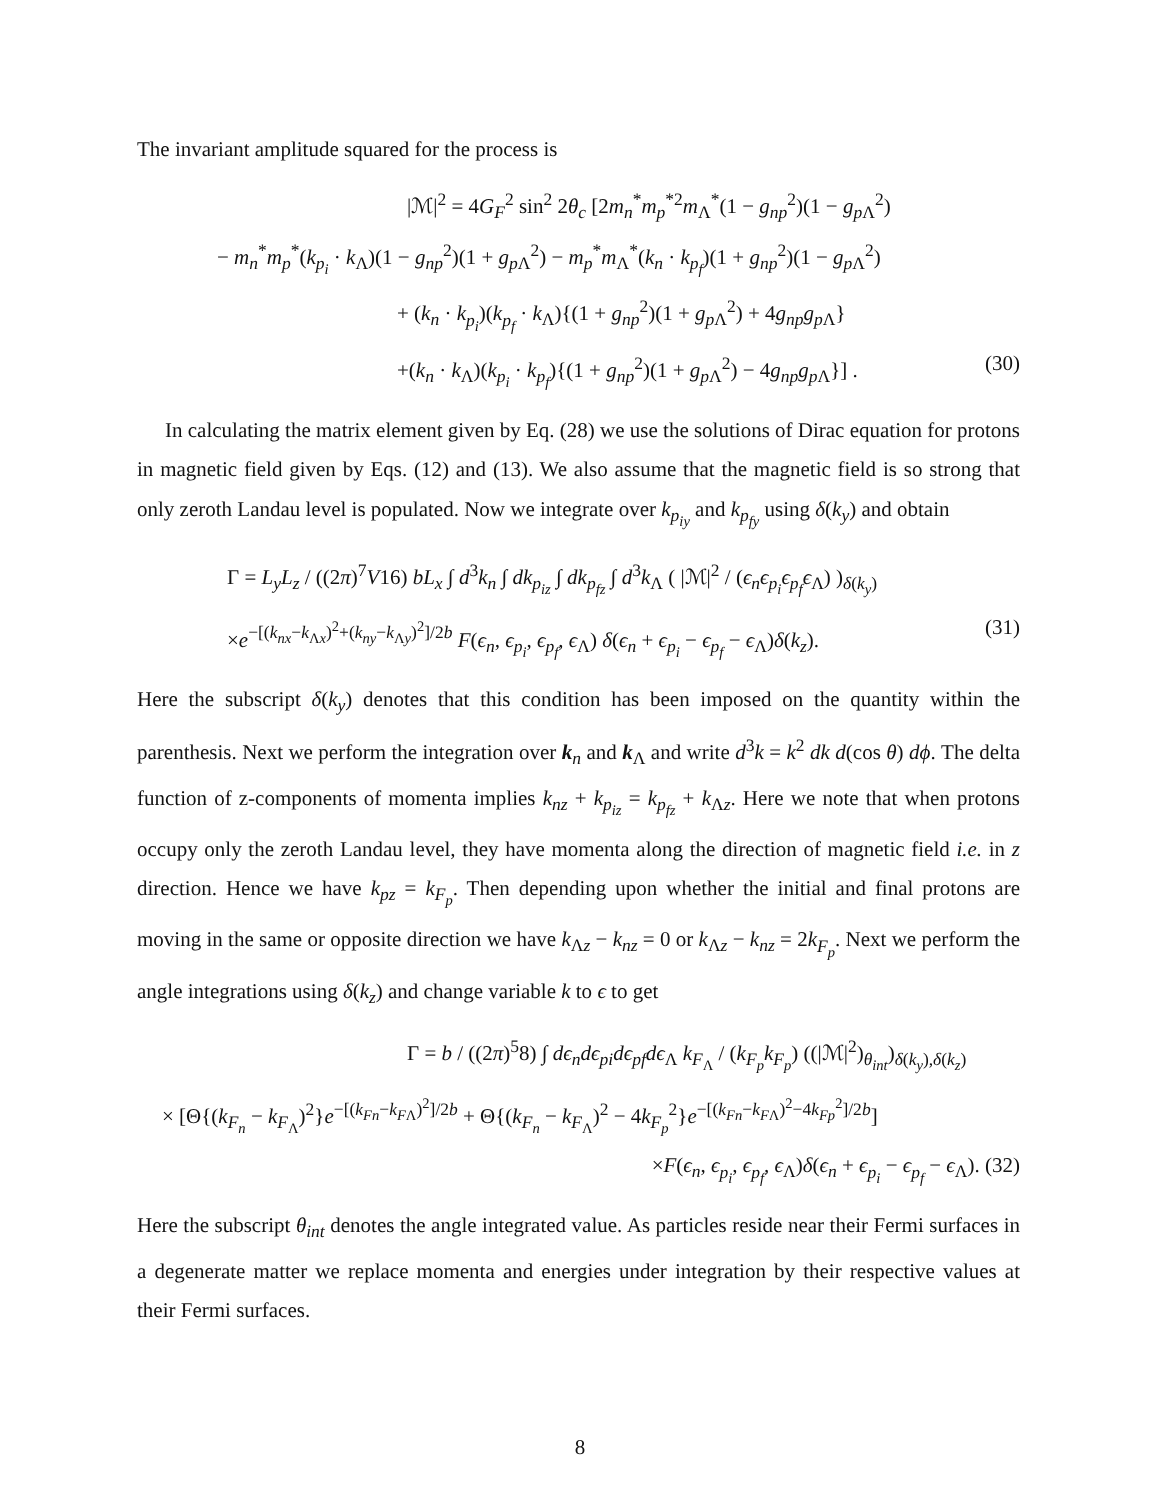The invariant amplitude squared for the process is
|ℳ|<sup>2</sup> = 4G<sub>F</sub><sup>2</sup> sin<sup>2</sup> 2θ<sub>c</sub> [2m<sub>n</sub><sup>*</sup>m<sub>p</sub><sup>*2</sup>m<sub>Λ</sub><sup>*</sup>(1 − g<sub>np</sub><sup>2</sup>)(1 − g<sub>p Λ</sub><sup>2</sup>)
− m<sub>n</sub><sup>*</sup>m<sub>p</sub><sup>*</sup>(k<sub>p<sub>i</sub></sub> · k<sub>Λ</sub>)(1 − g<sub>np</sub><sup>2</sup>)(1 + g<sub>p Λ</sub><sup>2</sup>) − m<sub>p</sub><sup>*</sup>m<sub>Λ</sub><sup>*</sup>(k<sub>n</sub> · k<sub>p<sub>f</sub></sub>)(1 + g<sub>np</sub><sup>2</sup>)(1 − g<sub>p Λ</sub><sup>2</sup>)
+ (k<sub>n</sub> · k<sub>p<sub>i</sub></sub>)(k<sub>p<sub>f</sub></sub> · k<sub>Λ</sub>){(1 + g<sub>np</sub><sup>2</sup>)(1 + g<sub>p Λ</sub><sup>2</sup>) + 4g<sub>np</sub>g<sub>p Λ</sub>}
+(k<sub>n</sub> · k<sub>Λ</sub>)(k<sub>p<sub>i</sub></sub> · k<sub>p<sub>f</sub></sub>){(1 + g<sub>np</sub><sup>2</sup>)(1 + g<sub>p Λ</sub><sup>2</sup>) − 4g<sub>np</sub>g<sub>p Λ</sub>}] . (30)
In calculating the matrix element given by Eq. (28) we use the solutions of Dirac equation for protons in magnetic field given by Eqs. (12) and (13). We also assume that the magnetic field is so strong that only zeroth Landau level is populated. Now we integrate over k<sub>p<sub>iy</sub></sub> and k<sub>p<sub>fy</sub></sub> using δ(k<sub>y</sub>) and obtain
Γ = L<sub>y</sub>L<sub>z</sub> / ((2π)<sup>7</sup>V16) bL<sub>x</sub> ∫ d<sup>3</sup>k<sub>n</sub> ∫ dk<sub>p<sub>iz</sub></sub> ∫ dk<sub>p<sub>fz</sub></sub> ∫ d<sup>3</sup>k<sub>Λ</sub> ( |ℳ|<sup>2</sup> / (ϵ<sub>n</sub>ϵ<sub>p<sub>i</sub></sub>ϵ<sub>p<sub>f</sub></sub>ϵ<sub>Λ</sub>) )<sub>δ(k<sub>y</sub>)</sub>
×e<sup>−[(k<sub>nx</sub>−k<sub>Λx</sub>)<sup>2</sup>+(k<sub>ny</sub>−k<sub>Λy</sub>)<sup>2</sup>]/2b</sup> F(ϵ<sub>n</sub>, ϵ<sub>p<sub>i</sub></sub>, ϵ<sub>p<sub>f</sub></sub>, ϵ<sub>Λ</sub>) δ(ϵ<sub>n</sub> + ϵ<sub>p<sub>i</sub></sub> − ϵ<sub>p<sub>f</sub></sub> − ϵ<sub>Λ</sub>)δ(k<sub>z</sub>). (31)
Here the subscript δ(k<sub>y</sub>) denotes that this condition has been imposed on the quantity within the parenthesis. Next we perform the integration over k<sub>n</sub> and k<sub>Λ</sub> and write d<sup>3</sup>k = k<sup>2</sup> dk d(cos θ) dϕ. The delta function of z-components of momenta implies k<sub>nz</sub> + k<sub>p<sub>iz</sub></sub> = k<sub>p<sub>fz</sub></sub> + k<sub>Λz</sub>. Here we note that when protons occupy only the zeroth Landau level, they have momenta along the direction of magnetic field i.e. in z direction. Hence we have k<sub>pz</sub> = k<sub>F<sub>p</sub></sub>. Then depending upon whether the initial and final protons are moving in the same or opposite direction we have k<sub>Λz</sub> − k<sub>nz</sub> = 0 or k<sub>Λz</sub> − k<sub>nz</sub> = 2k<sub>F<sub>p</sub></sub>. Next we perform the angle integrations using δ(k<sub>z</sub>) and change variable k to ϵ to get
Γ = b / ((2π)<sup>5</sup>8) ∫ dϵ<sub>n</sub>dϵ<sub>pi</sub>dϵ<sub>pf</sub>dϵ<sub>Λ</sub> k<sub>F<sub>Λ</sub></sub> / (k<sub>F<sub>p</sub></sub>k<sub>F<sub>p</sub></sub>) ((|ℳ|<sup>2</sup>)<sub>θ<sub>int</sub></sub>)<sub>δ(k<sub>y</sub>),δ(k<sub>z</sub>)</sub>
× [Θ{(k<sub>F<sub>n</sub></sub> − k<sub>F<sub>Λ</sub></sub>)<sup>2</sup>}e<sup>−[(k<sub>Fn</sub>−k<sub>FΛ</sub>)<sup>2</sup>]/2b</sup> + Θ{(k<sub>F<sub>n</sub></sub> − k<sub>F<sub>Λ</sub></sub>)<sup>2</sup> − 4k<sub>F<sub>p</sub></sub><sup>2</sup>}e<sup>−[(k<sub>Fn</sub>−k<sub>FΛ</sub>)<sup>2</sup>−4k<sub>Fp</sub><sup>2</sup>]/2b</sup>]
×F(ϵ<sub>n</sub>, ϵ<sub>p<sub>i</sub></sub>, ϵ<sub>p<sub>f</sub></sub>, ϵ<sub>Λ</sub>)δ(ϵ<sub>n</sub> + ϵ<sub>p<sub>i</sub></sub> − ϵ<sub>p<sub>f</sub></sub> − ϵ<sub>Λ</sub>). (32)
Here the subscript θ<sub>int</sub> denotes the angle integrated value. As particles reside near their Fermi surfaces in a degenerate matter we replace momenta and energies under integration by their respective values at their Fermi surfaces.
8